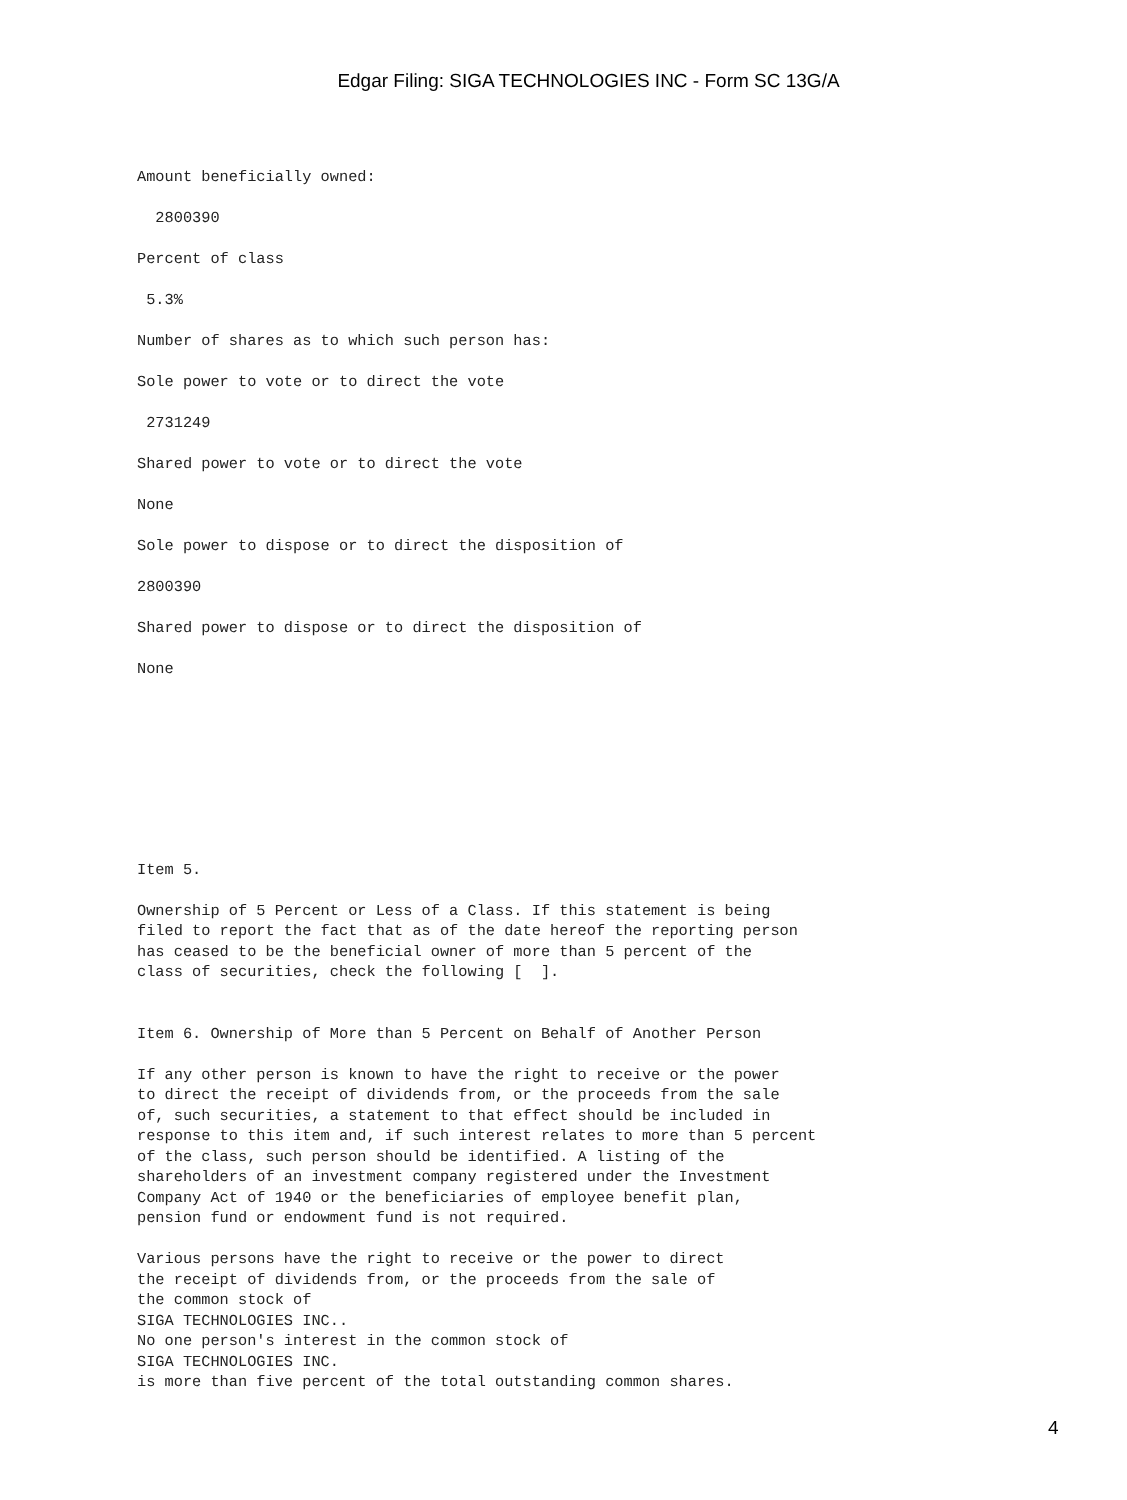Edgar Filing: SIGA TECHNOLOGIES INC - Form SC 13G/A
Amount beneficially owned:

  2800390

Percent of class

 5.3%

Number of shares as to which such person has:

Sole power to vote or to direct the vote

 2731249

Shared power to vote or to direct the vote

None

Sole power to dispose or to direct the disposition of

2800390

Shared power to dispose or to direct the disposition of

None
Item 5.

Ownership of 5 Percent or Less of a Class. If this statement is being
filed to report the fact that as of the date hereof the reporting person
has ceased to be the beneficial owner of more than 5 percent of the
class of securities, check the following [  ].


Item 6. Ownership of More than 5 Percent on Behalf of Another Person

If any other person is known to have the right to receive or the power
to direct the receipt of dividends from, or the proceeds from the sale
of, such securities, a statement to that effect should be included in
response to this item and, if such interest relates to more than 5 percent
of the class, such person should be identified. A listing of the
shareholders of an investment company registered under the Investment
Company Act of 1940 or the beneficiaries of employee benefit plan,
pension fund or endowment fund is not required.

Various persons have the right to receive or the power to direct
the receipt of dividends from, or the proceeds from the sale of
the common stock of
SIGA TECHNOLOGIES INC..
No one person's interest in the common stock of
SIGA TECHNOLOGIES INC.
is more than five percent of the total outstanding common shares.
4